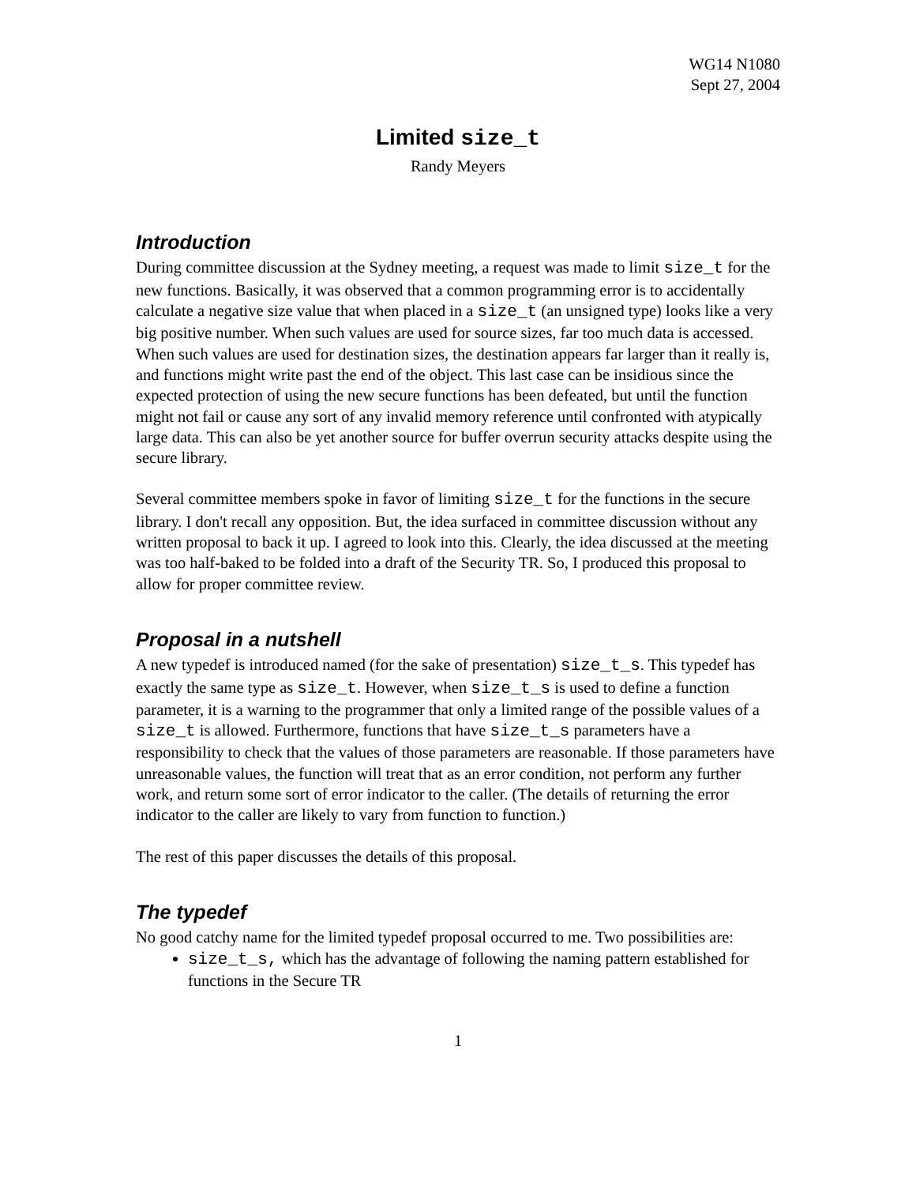WG14 N1080
Sept 27, 2004
Limited size_t
Randy Meyers
Introduction
During committee discussion at the Sydney meeting, a request was made to limit size_t for the new functions. Basically, it was observed that a common programming error is to accidentally calculate a negative size value that when placed in a size_t (an unsigned type) looks like a very big positive number. When such values are used for source sizes, far too much data is accessed. When such values are used for destination sizes, the destination appears far larger than it really is, and functions might write past the end of the object. This last case can be insidious since the expected protection of using the new secure functions has been defeated, but until the function might not fail or cause any sort of any invalid memory reference until confronted with atypically large data. This can also be yet another source for buffer overrun security attacks despite using the secure library.
Several committee members spoke in favor of limiting size_t for the functions in the secure library. I don't recall any opposition. But, the idea surfaced in committee discussion without any written proposal to back it up. I agreed to look into this. Clearly, the idea discussed at the meeting was too half-baked to be folded into a draft of the Security TR. So, I produced this proposal to allow for proper committee review.
Proposal in a nutshell
A new typedef is introduced named (for the sake of presentation) size_t_s. This typedef has exactly the same type as size_t. However, when size_t_s is used to define a function parameter, it is a warning to the programmer that only a limited range of the possible values of a size_t is allowed. Furthermore, functions that have size_t_s parameters have a responsibility to check that the values of those parameters are reasonable. If those parameters have unreasonable values, the function will treat that as an error condition, not perform any further work, and return some sort of error indicator to the caller. (The details of returning the error indicator to the caller are likely to vary from function to function.)
The rest of this paper discusses the details of this proposal.
The typedef
No good catchy name for the limited typedef proposal occurred to me. Two possibilities are:
size_t_s, which has the advantage of following the naming pattern established for functions in the Secure TR
1